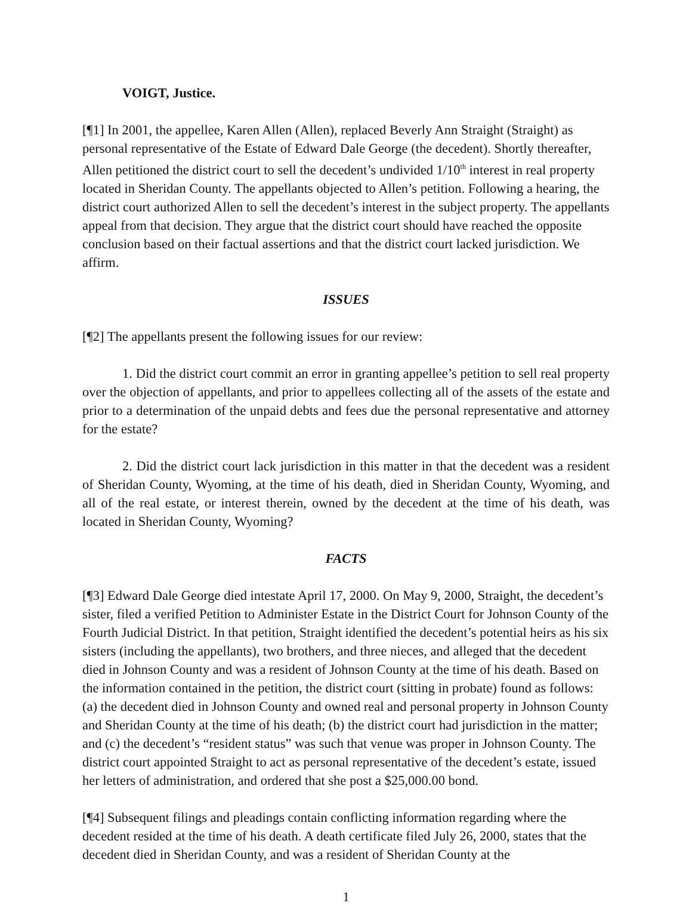VOIGT, Justice.
[¶1] In 2001, the appellee, Karen Allen (Allen), replaced Beverly Ann Straight (Straight) as personal representative of the Estate of Edward Dale George (the decedent). Shortly thereafter, Allen petitioned the district court to sell the decedent’s undivided 1/10<sup>th</sup> interest in real property located in Sheridan County. The appellants objected to Allen’s petition. Following a hearing, the district court authorized Allen to sell the decedent’s interest in the subject property. The appellants appeal from that decision. They argue that the district court should have reached the opposite conclusion based on their factual assertions and that the district court lacked jurisdiction. We affirm.
ISSUES
[¶2] The appellants present the following issues for our review:
1. Did the district court commit an error in granting appellee’s petition to sell real property over the objection of appellants, and prior to appellees collecting all of the assets of the estate and prior to a determination of the unpaid debts and fees due the personal representative and attorney for the estate?
2. Did the district court lack jurisdiction in this matter in that the decedent was a resident of Sheridan County, Wyoming, at the time of his death, died in Sheridan County, Wyoming, and all of the real estate, or interest therein, owned by the decedent at the time of his death, was located in Sheridan County, Wyoming?
FACTS
[¶3] Edward Dale George died intestate April 17, 2000. On May 9, 2000, Straight, the decedent’s sister, filed a verified Petition to Administer Estate in the District Court for Johnson County of the Fourth Judicial District. In that petition, Straight identified the decedent’s potential heirs as his six sisters (including the appellants), two brothers, and three nieces, and alleged that the decedent died in Johnson County and was a resident of Johnson County at the time of his death. Based on the information contained in the petition, the district court (sitting in probate) found as follows: (a) the decedent died in Johnson County and owned real and personal property in Johnson County and Sheridan County at the time of his death; (b) the district court had jurisdiction in the matter; and (c) the decedent’s “resident status” was such that venue was proper in Johnson County. The district court appointed Straight to act as personal representative of the decedent’s estate, issued her letters of administration, and ordered that she post a $25,000.00 bond.
[¶4] Subsequent filings and pleadings contain conflicting information regarding where the decedent resided at the time of his death. A death certificate filed July 26, 2000, states that the decedent died in Sheridan County, and was a resident of Sheridan County at the
1